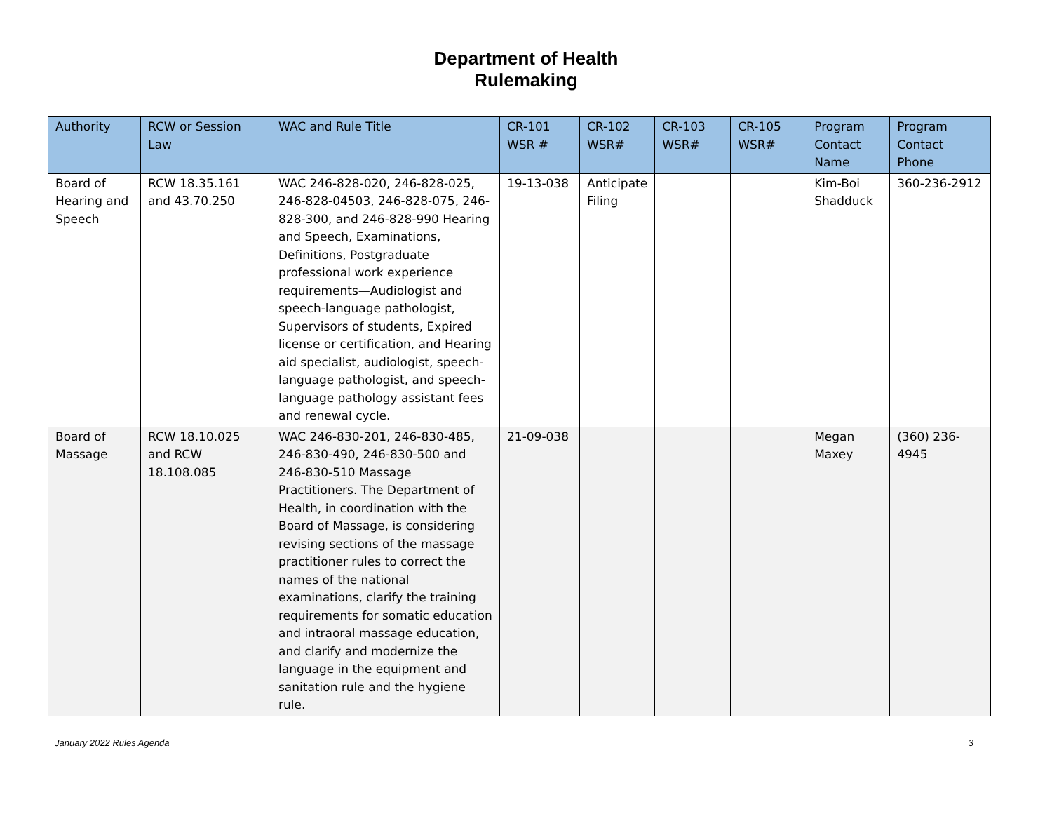Department of Health
Rulemaking
| Authority | RCW or Session Law | WAC and Rule Title | CR-101 WSR # | CR-102 WSR# | CR-103 WSR# | CR-105 WSR# | Program Contact Name | Program Contact Phone |
| --- | --- | --- | --- | --- | --- | --- | --- | --- |
| Board of Hearing and Speech | RCW 18.35.161 and 43.70.250 | WAC 246-828-020, 246-828-025, 246-828-04503, 246-828-075, 246-828-300, and 246-828-990 Hearing and Speech, Examinations, Definitions, Postgraduate professional work experience requirements—Audiologist and speech-language pathologist, Supervisors of students, Expired license or certification, and Hearing aid specialist, audiologist, speech-language pathologist, and speech-language pathology assistant fees and renewal cycle. | 19-13-038 | Anticipate Filing | | | Kim-Boi Shadduck | 360-236-2912 |
| Board of Massage | RCW 18.10.025 and RCW 18.108.085 | WAC 246-830-201, 246-830-485, 246-830-490, 246-830-500 and 246-830-510 Massage Practitioners. The Department of Health, in coordination with the Board of Massage, is considering revising sections of the massage practitioner rules to correct the names of the national examinations, clarify the training requirements for somatic education and intraoral massage education, and clarify and modernize the language in the equipment and sanitation rule and the hygiene rule. | 21-09-038 | | | | Megan Maxey | (360) 236-4945 |
January 2022 Rules Agenda 3